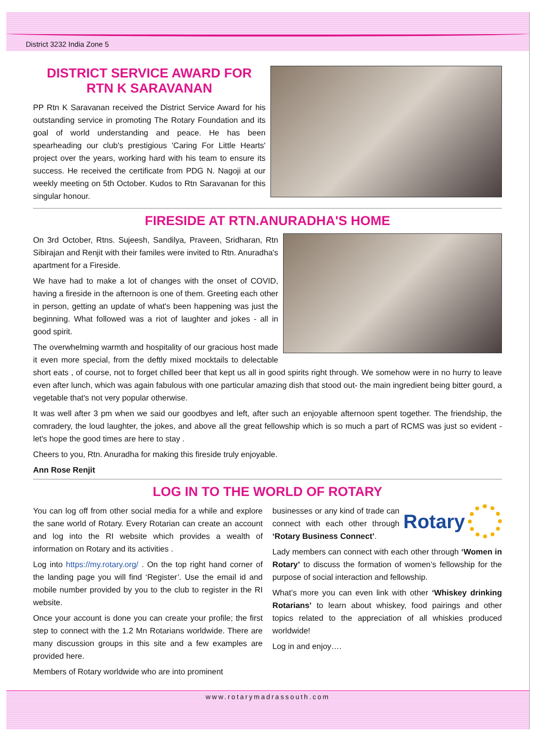District 3232 India Zone 5
DISTRICT SERVICE AWARD FOR
RTN K SARAVANAN
PP Rtn K Saravanan received the District Service Award for his outstanding service in promoting The Rotary Foundation and its goal of world understanding and peace. He has been spearheading our club's prestigious 'Caring For Little Hearts' project over the years, working hard with his team to ensure its success. He received the certificate from PDG N. Nagoji at our weekly meeting on 5th October. Kudos to Rtn Saravanan for this singular honour.
FIRESIDE AT RTN.ANURADHA'S HOME
On 3rd October, Rtns. Sujeesh, Sandilya, Praveen, Sridharan, Rtn Sibirajan and Renjit with their familes were invited to Rtn. Anuradha's apartment for a Fireside.
We have had to make a lot of changes with the onset of COVID, having a fireside in the afternoon is one of them. Greeting each other in person, getting an update of what's been happening was just the beginning. What followed was a riot of laughter and jokes - all in good spirit.
The overwhelming warmth and hospitality of our gracious host made it even more special, from the deftly mixed mocktails to delectable short eats , of course, not to forget chilled beer that kept us all in good spirits right through. We somehow were in no hurry to leave even after lunch, which was again fabulous with one particular amazing dish that stood out- the main ingredient being bitter gourd, a vegetable that's not very popular otherwise.
It was well after 3 pm when we said our goodbyes and left, after such an enjoyable afternoon spent together. The friendship, the comradery, the loud laughter, the jokes, and above all the great fellowship which is so much a part of RCMS was just so evident - let's hope the good times are here to stay .
Cheers to you, Rtn. Anuradha for making this fireside truly enjoyable.
Ann Rose Renjit
LOG IN TO THE WORLD OF ROTARY
You can log off from other social media for a while and explore the sane world of Rotary. Every Rotarian can create an account and log into the RI website which provides a wealth of information on Rotary and its activities .
Log into https://my.rotary.org/ . On the top right hand corner of the landing page you will find ‘Register’. Use the email id and mobile number provided by you to the club to register in the RI website.
Once your account is done you can create your profile; the first step to connect with the 1.2 Mn Rotarians worldwide. There are many discussion groups in this site and a few examples are provided here.
Members of Rotary worldwide who are into prominent
Rotary
businesses or any kind of trade can connect with each other through ‘Rotary Business Connect’.
Lady members can connect with each other through ‘Women in Rotary’ to discuss the formation of women’s fellowship for the purpose of social interaction and fellowship.
What’s more you can even link with other ‘Whiskey drinking Rotarians’ to learn about whiskey, food pairings and other topics related to the appreciation of all whiskies produced worldwide!
Log in and enjoy….
www.rotarymadrassouth.com